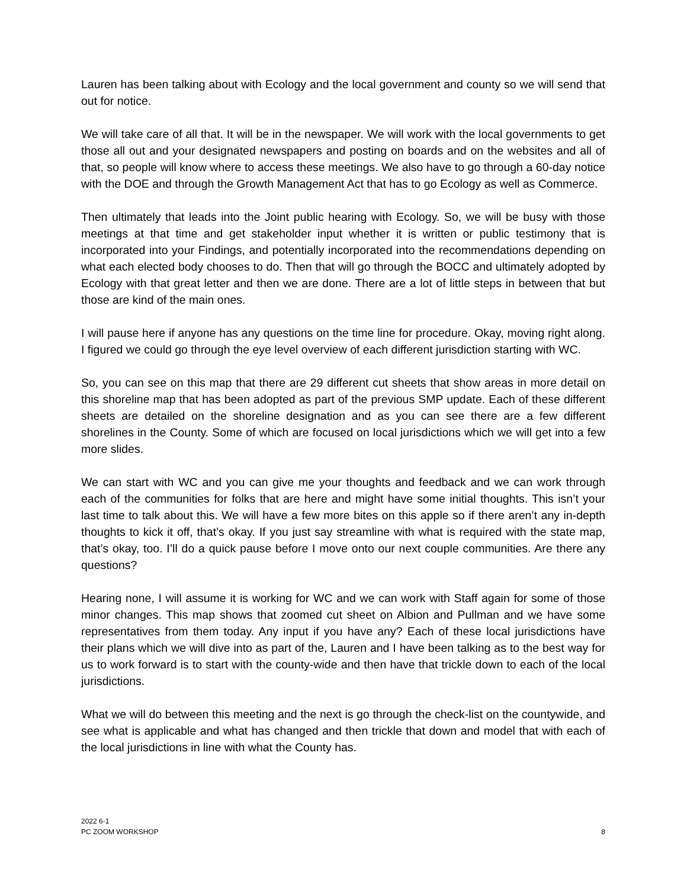Lauren has been talking about with Ecology and the local government and county so we will send that out for notice.
We will take care of all that. It will be in the newspaper. We will work with the local governments to get those all out and your designated newspapers and posting on boards and on the websites and all of that, so people will know where to access these meetings. We also have to go through a 60-day notice with the DOE and through the Growth Management Act that has to go Ecology as well as Commerce.
Then ultimately that leads into the Joint public hearing with Ecology. So, we will be busy with those meetings at that time and get stakeholder input whether it is written or public testimony that is incorporated into your Findings, and potentially incorporated into the recommendations depending on what each elected body chooses to do. Then that will go through the BOCC and ultimately adopted by Ecology with that great letter and then we are done. There are a lot of little steps in between that but those are kind of the main ones.
I will pause here if anyone has any questions on the time line for procedure. Okay, moving right along. I figured we could go through the eye level overview of each different jurisdiction starting with WC.
So, you can see on this map that there are 29 different cut sheets that show areas in more detail on this shoreline map that has been adopted as part of the previous SMP update. Each of these different sheets are detailed on the shoreline designation and as you can see there are a few different shorelines in the County. Some of which are focused on local jurisdictions which we will get into a few more slides.
We can start with WC and you can give me your thoughts and feedback and we can work through each of the communities for folks that are here and might have some initial thoughts. This isn’t your last time to talk about this. We will have a few more bites on this apple so if there aren’t any in-depth thoughts to kick it off, that’s okay. If you just say streamline with what is required with the state map, that’s okay, too. I’ll do a quick pause before I move onto our next couple communities. Are there any questions?
Hearing none, I will assume it is working for WC and we can work with Staff again for some of those minor changes. This map shows that zoomed cut sheet on Albion and Pullman and we have some representatives from them today. Any input if you have any? Each of these local jurisdictions have their plans which we will dive into as part of the, Lauren and I have been talking as to the best way for us to work forward is to start with the county-wide and then have that trickle down to each of the local jurisdictions.
What we will do between this meeting and the next is go through the check-list on the countywide, and see what is applicable and what has changed and then trickle that down and model that with each of the local jurisdictions in line with what the County has.
2022 6-1
PC ZOOM WORKSHOP
8